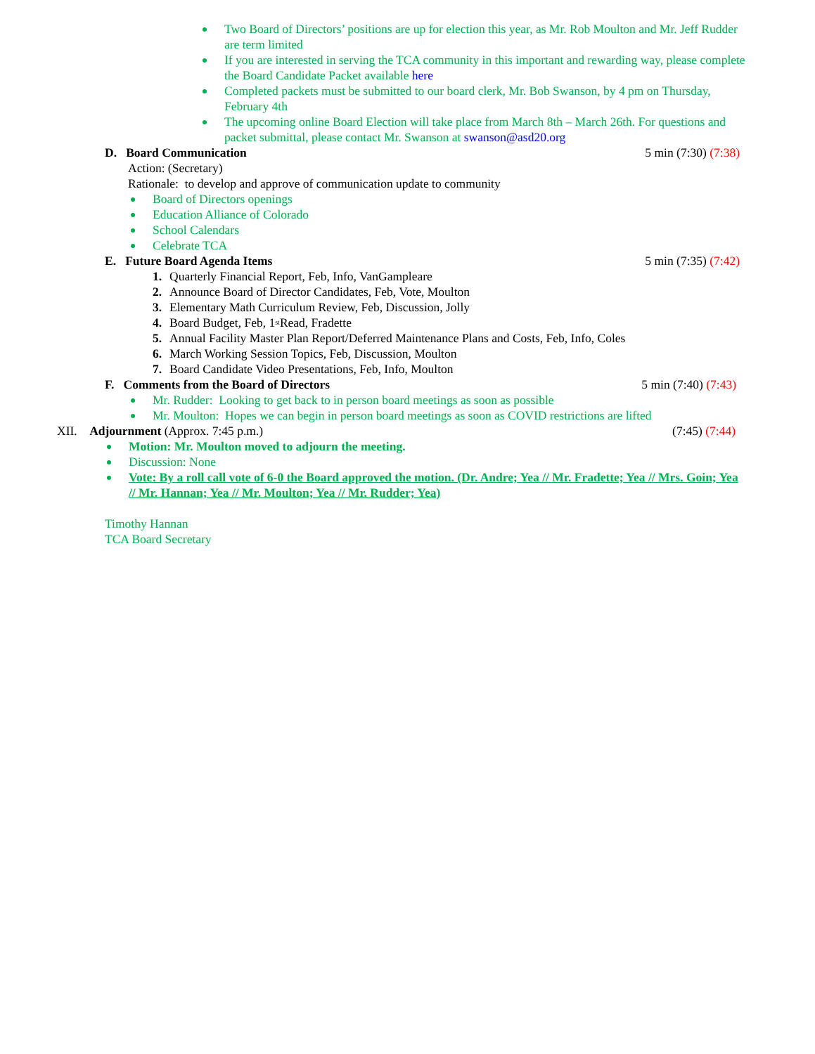Two Board of Directors’ positions are up for election this year, as Mr. Rob Moulton and Mr. Jeff Rudder are term limited
If you are interested in serving the TCA community in this important and rewarding way, please complete the Board Candidate Packet available here
Completed packets must be submitted to our board clerk, Mr. Bob Swanson, by 4 pm on Thursday, February 4th
The upcoming online Board Election will take place from March 8th – March 26th. For questions and packet submittal, please contact Mr. Swanson at swanson@asd20.org
D. Board Communication 5 min (7:30) (7:38)
Action: (Secretary)
Rationale: to develop and approve of communication update to community
Board of Directors openings
Education Alliance of Colorado
School Calendars
Celebrate TCA
E. Future Board Agenda Items 5 min (7:35) (7:42)
1. Quarterly Financial Report, Feb, Info, VanGampleare
2. Announce Board of Director Candidates, Feb, Vote, Moulton
3. Elementary Math Curriculum Review, Feb, Discussion, Jolly
4. Board Budget, Feb, 1<sup>st</sup> Read, Fradette
5. Annual Facility Master Plan Report/Deferred Maintenance Plans and Costs, Feb, Info, Coles
6. March Working Session Topics, Feb, Discussion, Moulton
7. Board Candidate Video Presentations, Feb, Info, Moulton
F. Comments from the Board of Directors 5 min (7:40) (7:43)
Mr. Rudder: Looking to get back to in person board meetings as soon as possible
Mr. Moulton: Hopes we can begin in person board meetings as soon as COVID restrictions are lifted
XII. Adjournment (Approx. 7:45 p.m.) (7:45) (7:44)
Motion: Mr. Moulton moved to adjourn the meeting.
Discussion: None
Vote: By a roll call vote of 6-0 the Board approved the motion. (Dr. Andre; Yea // Mr. Fradette; Yea // Mrs. Goin; Yea // Mr. Hannan; Yea // Mr. Moulton; Yea // Mr. Rudder; Yea)
Timothy Hannan
TCA Board Secretary